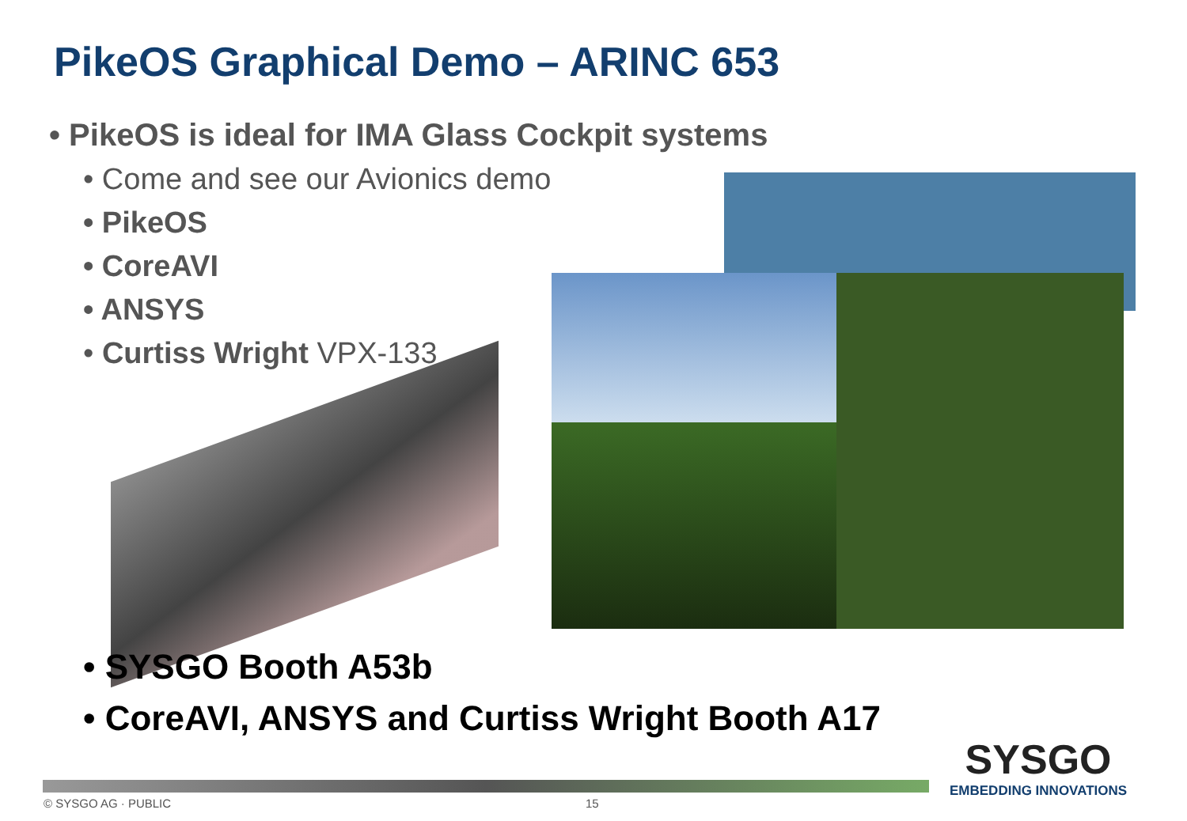PikeOS Graphical Demo – ARINC 653
• PikeOS is ideal for IMA Glass Cockpit systems
• Come and see our Avionics demo
• PikeOS
• CoreAVI
• ANSYS
• Curtiss Wright VPX-133
• SYSGO Booth A53b
• CoreAVI, ANSYS and Curtiss Wright Booth A17
© SYSGO AG · PUBLIC 15
SYSGO
EMBEDDING INNOVATIONS